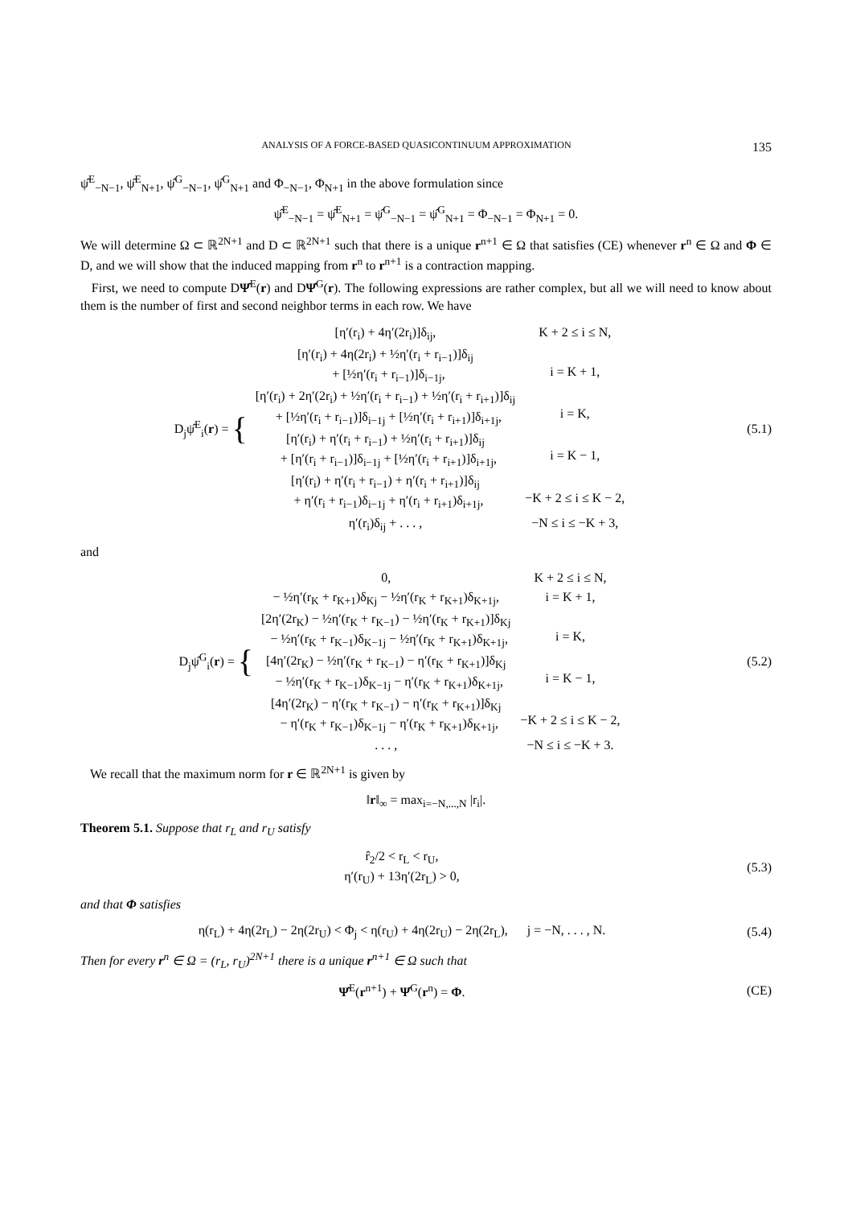ANALYSIS OF A FORCE-BASED QUASICONTINUUM APPROXIMATION 135
ψ̂<sup>E</sup><sub>−N−1</sub>, ψ̂<sup>E</sup><sub>N+1</sub>, ψ̂<sup>G</sup><sub>−N−1</sub>, ψ̂<sup>G</sup><sub>N+1</sub> and Φ<sub>−N−1</sub>, Φ<sub>N+1</sub> in the above formulation since
ψ̂<sup>E</sup><sub>−N−1</sub> = ψ̂<sup>E</sup><sub>N+1</sub> = ψ̂<sup>G</sup><sub>−N−1</sub> = ψ̂<sup>G</sup><sub>N+1</sub> = Φ<sub>−N−1</sub> = Φ<sub>N+1</sub> = 0.
We will determine Ω ⊂ ℝ<sup>2N+1</sup> and D ⊂ ℝ<sup>2N+1</sup> such that there is a unique r<sup>n+1</sup> ∈ Ω that satisfies (CE) whenever r<sup>n</sup> ∈ Ω and Φ ∈ D, and we will show that the induced mapping from r<sup>n</sup> to r<sup>n+1</sup> is a contraction mapping.
First, we need to compute DΨ̂<sup>E</sup>(r) and DΨ̂<sup>G</sup>(r). The following expressions are rather complex, but all we will need to know about them is the number of first and second neighbor terms in each row. We have
D<sub>j</sub>ψ̂<sup>E</sup><sub>i</sub>(r) = {
| [η′(r<sub>i</sub>) + 4η′(2r<sub>i</sub>)]δ<sub>ij</sub>, | K + 2 ≤ i ≤ N, |
| [η′(r<sub>i</sub>) + 4η(2r<sub>i</sub>) + ½η′(r<sub>i</sub> + r<sub>i−1</sub>)]δ<sub>ij</sub> + [½η′(r<sub>i</sub> + r<sub>i−1</sub>)]δ<sub>i−1j</sub>, | i = K + 1, |
| [η′(r<sub>i</sub>) + 2η′(2r<sub>i</sub>) + ½η′(r<sub>i</sub> + r<sub>i−1</sub>) + ½η′(r<sub>i</sub> + r<sub>i+1</sub>)]δ<sub>ij</sub> + [½η′(r<sub>i</sub> + r<sub>i−1</sub>)]δ<sub>i−1j</sub> + [½η′(r<sub>i</sub> + r<sub>i+1</sub>)]δ<sub>i+1j</sub>, | i = K, |
| [η′(r<sub>i</sub>) + η′(r<sub>i</sub> + r<sub>i−1</sub>) + ½η′(r<sub>i</sub> + r<sub>i+1</sub>)]δ<sub>ij</sub> + [η′(r<sub>i</sub> + r<sub>i−1</sub>)]δ<sub>i−1j</sub> + [½η′(r<sub>i</sub> + r<sub>i+1</sub>)]δ<sub>i+1j</sub>, | i = K − 1, |
| [η′(r<sub>i</sub>) + η′(r<sub>i</sub> + r<sub>i−1</sub>) + η′(r<sub>i</sub> + r<sub>i+1</sub>)]δ<sub>ij</sub> + η′(r<sub>i</sub> + r<sub>i−1</sub>)δ<sub>i−1j</sub> + η′(r<sub>i</sub> + r<sub>i+1</sub>)δ<sub>i+1j</sub>, | −K + 2 ≤ i ≤ K − 2, |
| η′(r<sub>i</sub>)δ<sub>ij</sub> + . . . , | −N ≤ i ≤ −K + 3, |
(5.1)
and
D<sub>j</sub>ψ̂<sup>G</sup><sub>i</sub>(r) = {
| 0, | K + 2 ≤ i ≤ N, |
| − ½η′(r<sub>K</sub> + r<sub>K+1</sub>)δ<sub>Kj</sub> − ½η′(r<sub>K</sub> + r<sub>K+1</sub>)δ<sub>K+1j</sub>, | i = K + 1, |
| [2η′(2r<sub>K</sub>) − ½η′(r<sub>K</sub> + r<sub>K−1</sub>) − ½η′(r<sub>K</sub> + r<sub>K+1</sub>)]δ<sub>Kj</sub> − ½η′(r<sub>K</sub> + r<sub>K−1</sub>)δ<sub>K−1j</sub> − ½η′(r<sub>K</sub> + r<sub>K+1</sub>)δ<sub>K+1j</sub>, | i = K, |
| [4η′(2r<sub>K</sub>) − ½η′(r<sub>K</sub> + r<sub>K−1</sub>) − η′(r<sub>K</sub> + r<sub>K+1</sub>)]δ<sub>Kj</sub> − ½η′(r<sub>K</sub> + r<sub>K−1</sub>)δ<sub>K−1j</sub> − η′(r<sub>K</sub> + r<sub>K+1</sub>)δ<sub>K+1j</sub>, | i = K − 1, |
| [4η′(2r<sub>K</sub>) − η′(r<sub>K</sub> + r<sub>K−1</sub>) − η′(r<sub>K</sub> + r<sub>K+1</sub>)]δ<sub>Kj</sub> − η′(r<sub>K</sub> + r<sub>K−1</sub>)δ<sub>K−1j</sub> − η′(r<sub>K</sub> + r<sub>K+1</sub>)δ<sub>K+1j</sub>, | −K + 2 ≤ i ≤ K − 2, |
| . . . , | −N ≤ i ≤ −K + 3. |
(5.2)
We recall that the maximum norm for r ∈ ℝ<sup>2N+1</sup> is given by
‖r‖<sub>∞</sub> = max<sub>i=−N,...,N</sub> |r<sub>i</sub>|.
Theorem 5.1. Suppose that r<sub>L</sub> and r<sub>U</sub> satisfy
r̂<sub>2</sub>/2 < r<sub>L</sub> < r<sub>U</sub>,
η′(r<sub>U</sub>) + 13η′(2r<sub>L</sub>) > 0,
(5.3)
and that Φ satisfies
η(r<sub>L</sub>) + 4η(2r<sub>L</sub>) − 2η(2r<sub>U</sub>) < Φ<sub>j</sub> < η(r<sub>U</sub>) + 4η(2r<sub>U</sub>) − 2η(2r<sub>L</sub>), j = −N, . . . , N.
(5.4)
Then for every r<sup>n</sup> ∈ Ω = (r<sub>L</sub>, r<sub>U</sub>)<sup>2N+1</sup> there is a unique r<sup>n+1</sup> ∈ Ω such that
Ψ̂<sup>E</sup>(r<sup>n+1</sup>) + Ψ̂<sup>G</sup>(r<sup>n</sup>) = Φ. (CE)